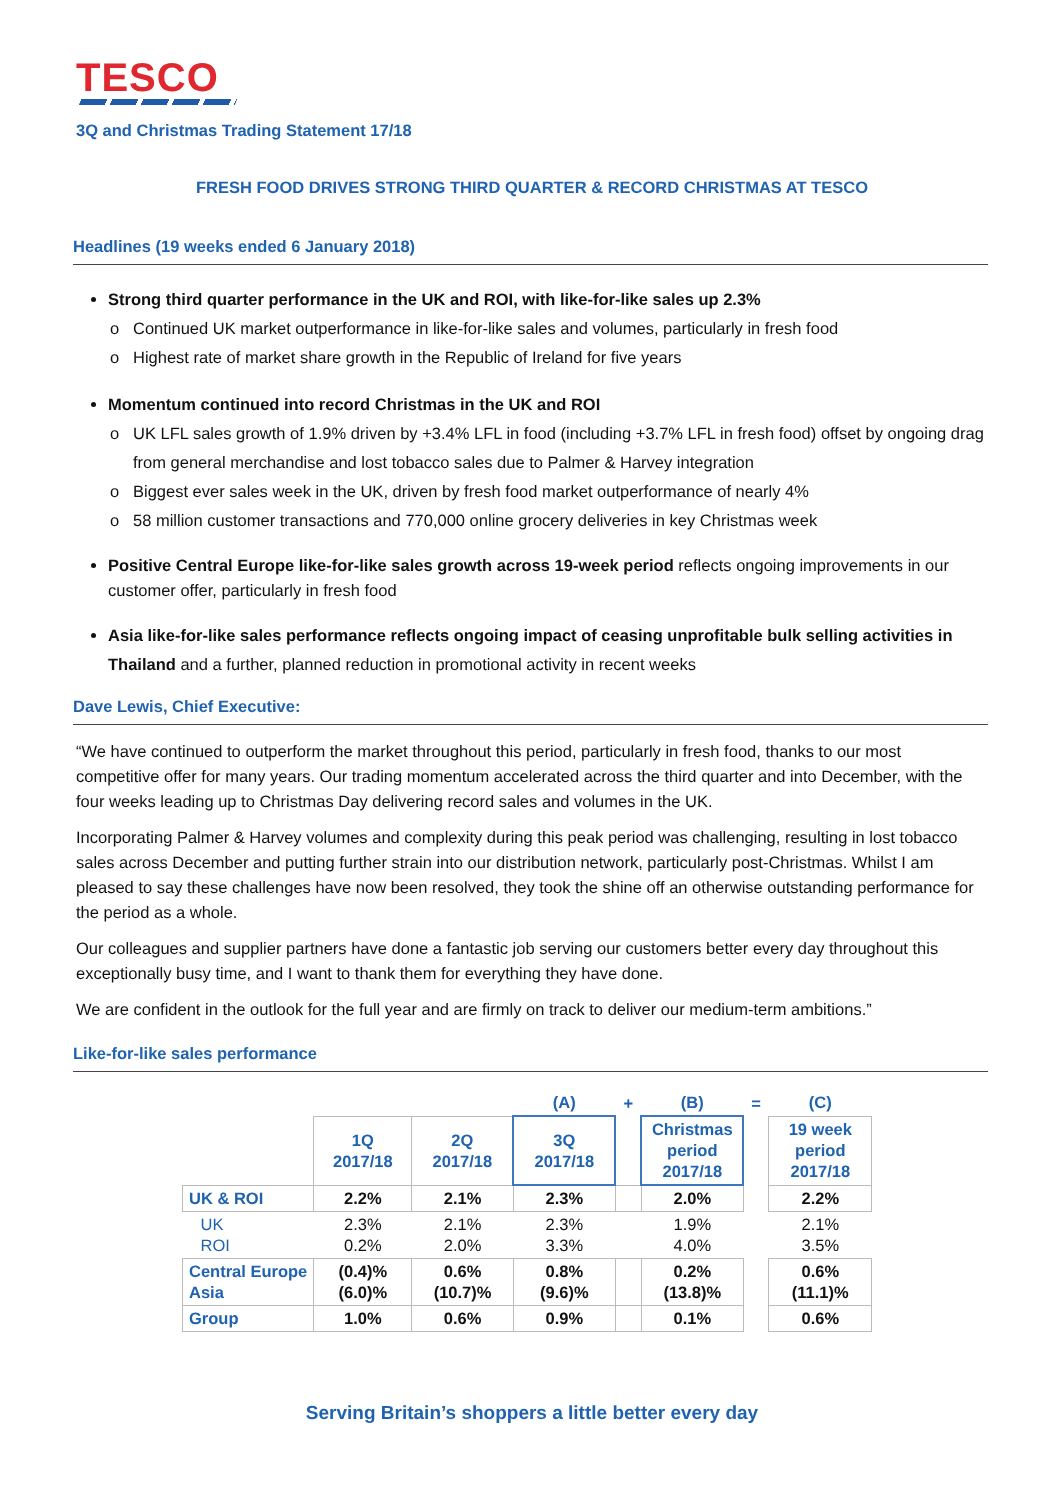TESCO
3Q and Christmas Trading Statement 17/18
FRESH FOOD DRIVES STRONG THIRD QUARTER & RECORD CHRISTMAS AT TESCO
Headlines (19 weeks ended 6 January 2018)
Strong third quarter performance in the UK and ROI, with like-for-like sales up 2.3%
Continued UK market outperformance in like-for-like sales and volumes, particularly in fresh food
Highest rate of market share growth in the Republic of Ireland for five years
Momentum continued into record Christmas in the UK and ROI
UK LFL sales growth of 1.9% driven by +3.4% LFL in food (including +3.7% LFL in fresh food) offset by ongoing drag from general merchandise and lost tobacco sales due to Palmer & Harvey integration
Biggest ever sales week in the UK, driven by fresh food market outperformance of nearly 4%
58 million customer transactions and 770,000 online grocery deliveries in key Christmas week
Positive Central Europe like-for-like sales growth across 19-week period reflects ongoing improvements in our customer offer, particularly in fresh food
Asia like-for-like sales performance reflects ongoing impact of ceasing unprofitable bulk selling activities in Thailand and a further, planned reduction in promotional activity in recent weeks
Dave Lewis, Chief Executive:
“We have continued to outperform the market throughout this period, particularly in fresh food, thanks to our most competitive offer for many years. Our trading momentum accelerated across the third quarter and into December, with the four weeks leading up to Christmas Day delivering record sales and volumes in the UK.
Incorporating Palmer & Harvey volumes and complexity during this peak period was challenging, resulting in lost tobacco sales across December and putting further strain into our distribution network, particularly post-Christmas. Whilst I am pleased to say these challenges have now been resolved, they took the shine off an otherwise outstanding performance for the period as a whole.
Our colleagues and supplier partners have done a fantastic job serving our customers better every day throughout this exceptionally busy time, and I want to thank them for everything they have done.
We are confident in the outlook for the full year and are firmly on track to deliver our medium-term ambitions.”
Like-for-like sales performance
| | | | (A) | + | (B) | = | (C) |
| --- | --- | --- | --- | --- | --- | --- | --- |
| | 1Q 2017/18 | 2Q 2017/18 | 3Q 2017/18 | | Christmas period 2017/18 | | 19 week period 2017/18 |
| UK & ROI | 2.2% | 2.1% | 2.3% | | 2.0% | | 2.2% |
| UK ROI | 2.3% 0.2% | 2.1% 2.0% | 2.3% 3.3% | | 1.9% 4.0% | | 2.1% 3.5% |
| Central Europe Asia | (0.4)% (6.0)% | 0.6% (10.7)% | 0.8% (9.6)% | | 0.2% (13.8)% | | 0.6% (11.1)% |
| Group | 1.0% | 0.6% | 0.9% | | 0.1% | | 0.6% |
Serving Britain’s shoppers a little better every day